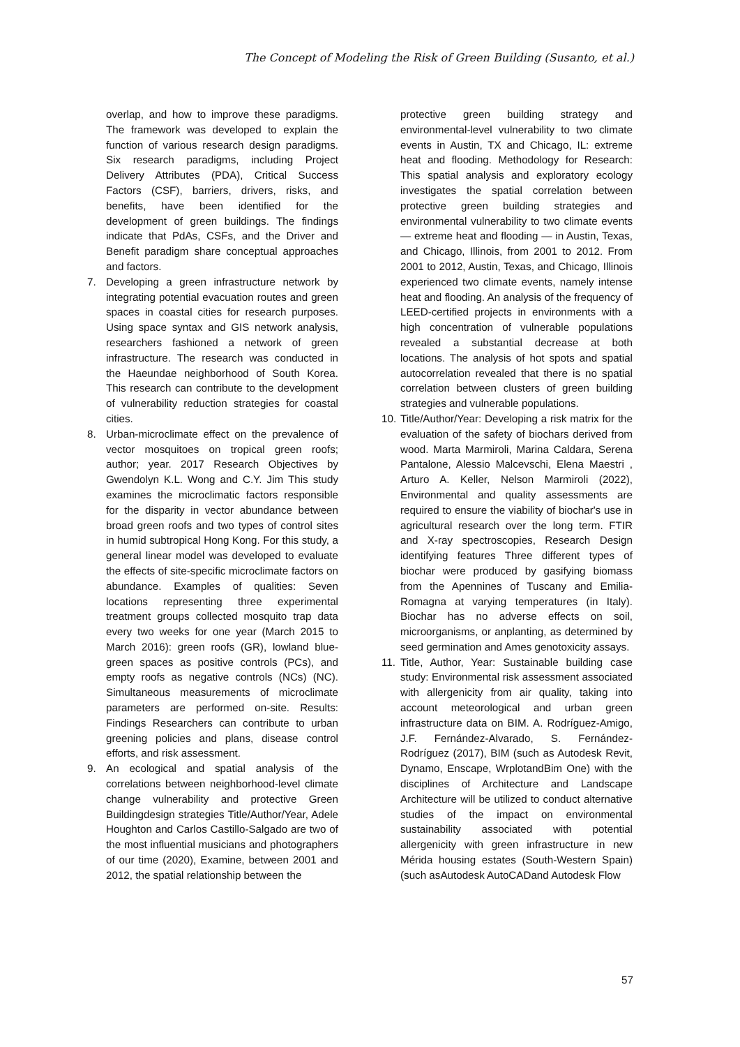The Concept of Modeling the Risk of Green Building (Susanto, et al.)
overlap, and how to improve these paradigms. The framework was developed to explain the function of various research design paradigms. Six research paradigms, including Project Delivery Attributes (PDA), Critical Success Factors (CSF), barriers, drivers, risks, and benefits, have been identified for the development of green buildings. The findings indicate that PdAs, CSFs, and the Driver and Benefit paradigm share conceptual approaches and factors.
7. Developing a green infrastructure network by integrating potential evacuation routes and green spaces in coastal cities for research purposes. Using space syntax and GIS network analysis, researchers fashioned a network of green infrastructure. The research was conducted in the Haeundae neighborhood of South Korea. This research can contribute to the development of vulnerability reduction strategies for coastal cities.
8. Urban-microclimate effect on the prevalence of vector mosquitoes on tropical green roofs; author; year. 2017 Research Objectives by Gwendolyn K.L. Wong and C.Y. Jim This study examines the microclimatic factors responsible for the disparity in vector abundance between broad green roofs and two types of control sites in humid subtropical Hong Kong. For this study, a general linear model was developed to evaluate the effects of site-specific microclimate factors on abundance. Examples of qualities: Seven locations representing three experimental treatment groups collected mosquito trap data every two weeks for one year (March 2015 to March 2016): green roofs (GR), lowland blue-green spaces as positive controls (PCs), and empty roofs as negative controls (NCs) (NC). Simultaneous measurements of microclimate parameters are performed on-site. Results: Findings Researchers can contribute to urban greening policies and plans, disease control efforts, and risk assessment.
9. An ecological and spatial analysis of the correlations between neighborhood-level climate change vulnerability and protective Green Buildingdesign strategies Title/Author/Year, Adele Houghton and Carlos Castillo-Salgado are two of the most influential musicians and photographers of our time (2020), Examine, between 2001 and 2012, the spatial relationship between the
protective green building strategy and environmental-level vulnerability to two climate events in Austin, TX and Chicago, IL: extreme heat and flooding. Methodology for Research: This spatial analysis and exploratory ecology investigates the spatial correlation between protective green building strategies and environmental vulnerability to two climate events — extreme heat and flooding — in Austin, Texas, and Chicago, Illinois, from 2001 to 2012. From 2001 to 2012, Austin, Texas, and Chicago, Illinois experienced two climate events, namely intense heat and flooding. An analysis of the frequency of LEED-certified projects in environments with a high concentration of vulnerable populations revealed a substantial decrease at both locations. The analysis of hot spots and spatial autocorrelation revealed that there is no spatial correlation between clusters of green building strategies and vulnerable populations.
10. Title/Author/Year: Developing a risk matrix for the evaluation of the safety of biochars derived from wood. Marta Marmiroli, Marina Caldara, Serena Pantalone, Alessio Malcevschi, Elena Maestri , Arturo A. Keller, Nelson Marmiroli (2022), Environmental and quality assessments are required to ensure the viability of biochar's use in agricultural research over the long term. FTIR and X-ray spectroscopies, Research Design identifying features Three different types of biochar were produced by gasifying biomass from the Apennines of Tuscany and Emilia-Romagna at varying temperatures (in Italy). Biochar has no adverse effects on soil, microorganisms, or anplanting, as determined by seed germination and Ames genotoxicity assays.
11. Title, Author, Year: Sustainable building case study: Environmental risk assessment associated with allergenicity from air quality, taking into account meteorological and urban green infrastructure data on BIM. A. Rodríguez-Amigo, J.F. Fernández-Alvarado, S. Fernández-Rodríguez (2017), BIM (such as Autodesk Revit, Dynamo, Enscape, WrplotandBim One) with the disciplines of Architecture and Landscape Architecture will be utilized to conduct alternative studies of the impact on environmental sustainability associated with potential allergenicity with green infrastructure in new Mérida housing estates (South-Western Spain) (such asAutodesk AutoCADand Autodesk Flow
57